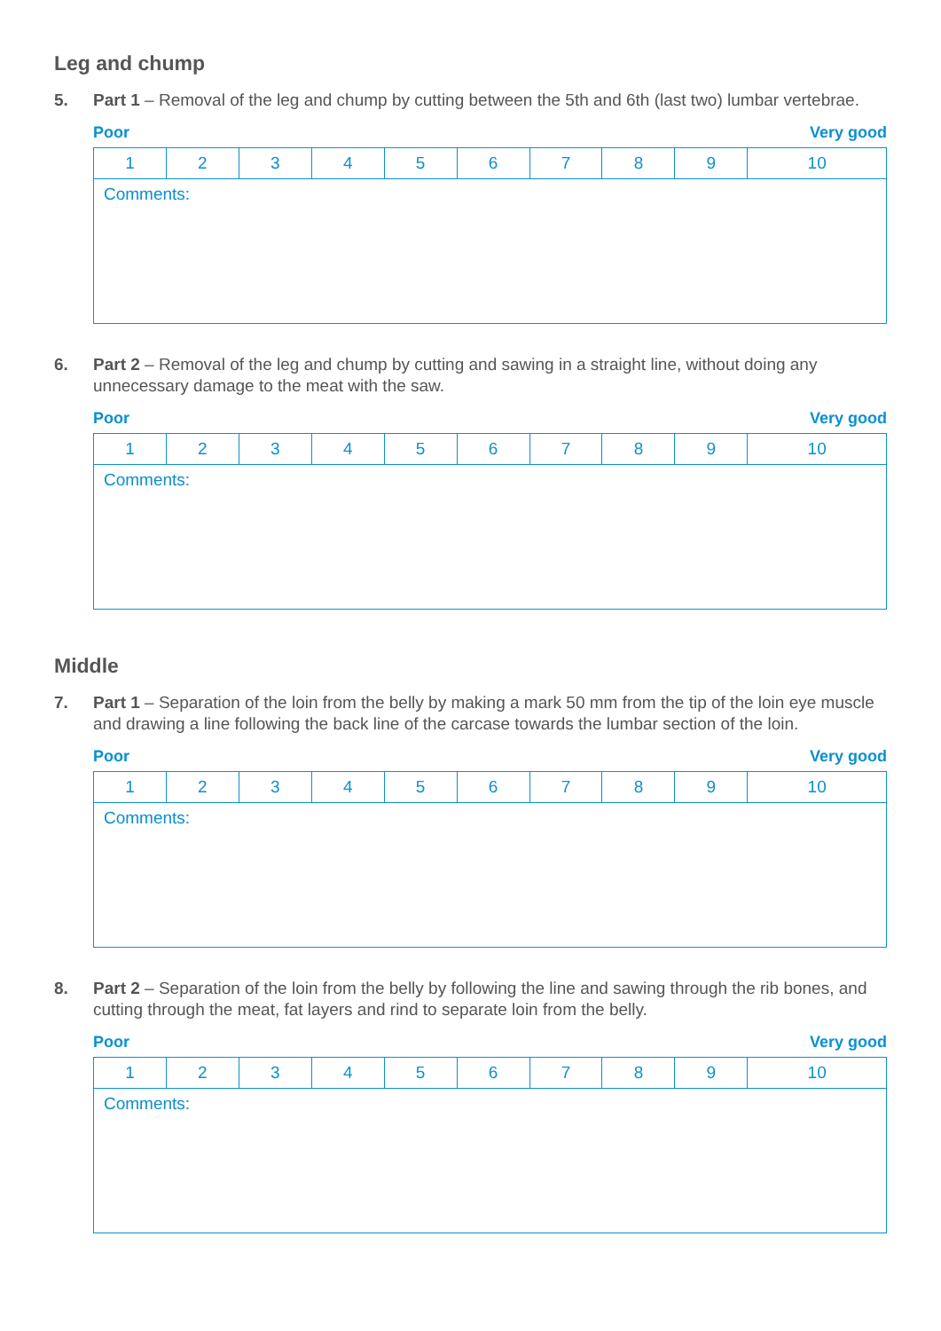Leg and chump
5. Part 1 – Removal of the leg and chump by cutting between the 5th and 6th (last two) lumbar vertebrae.
Poor Very good
| 1 | 2 | 3 | 4 | 5 | 6 | 7 | 8 | 9 | 10 |
| Comments: | | | | | | | | | |
6. Part 2 – Removal of the leg and chump by cutting and sawing in a straight line, without doing any unnecessary damage to the meat with the saw.
Poor Very good
| 1 | 2 | 3 | 4 | 5 | 6 | 7 | 8 | 9 | 10 |
| Comments: | | | | | | | | | |
Middle
7. Part 1 – Separation of the loin from the belly by making a mark 50 mm from the tip of the loin eye muscle and drawing a line following the back line of the carcase towards the lumbar section of the loin.
Poor Very good
| 1 | 2 | 3 | 4 | 5 | 6 | 7 | 8 | 9 | 10 |
| Comments: | | | | | | | | | |
8. Part 2 – Separation of the loin from the belly by following the line and sawing through the rib bones, and cutting through the meat, fat layers and rind to separate loin from the belly.
Poor Very good
| 1 | 2 | 3 | 4 | 5 | 6 | 7 | 8 | 9 | 10 |
| Comments: | | | | | | | | | |